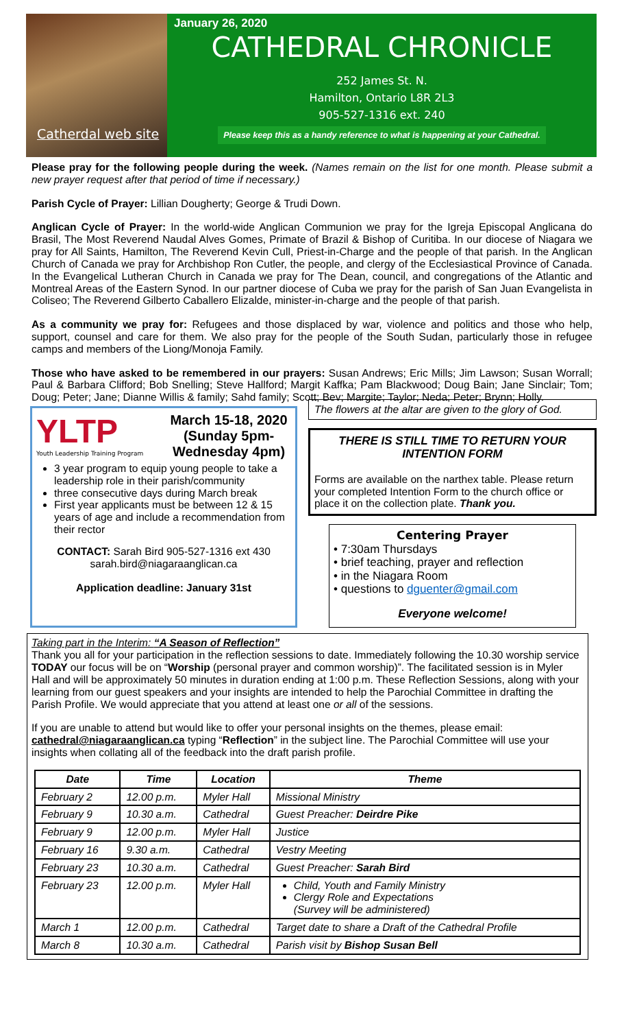Catherdal web site
January 26, 2020
CATHEDRAL CHRONICLE
252 James St. N.
Hamilton, Ontario L8R 2L3
905-527-1316 ext. 240
Please keep this as a handy reference to what is happening at your Cathedral.
Please pray for the following people during the week. (Names remain on the list for one month. Please submit a new prayer request after that period of time if necessary.)
Parish Cycle of Prayer: Lillian Dougherty; George & Trudi Down.
Anglican Cycle of Prayer: In the world-wide Anglican Communion we pray for the Igreja Episcopal Anglicana do Brasil, The Most Reverend Naudal Alves Gomes, Primate of Brazil & Bishop of Curitiba. In our diocese of Niagara we pray for All Saints, Hamilton, The Reverend Kevin Cull, Priest-in-Charge and the people of that parish. In the Anglican Church of Canada we pray for Archbishop Ron Cutler, the people, and clergy of the Ecclesiastical Province of Canada. In the Evangelical Lutheran Church in Canada we pray for The Dean, council, and congregations of the Atlantic and Montreal Areas of the Eastern Synod. In our partner diocese of Cuba we pray for the parish of San Juan Evangelista in Coliseo; The Reverend Gilberto Caballero Elizalde, minister-in-charge and the people of that parish.
As a community we pray for: Refugees and those displaced by war, violence and politics and those who help, support, counsel and care for them. We also pray for the people of the South Sudan, particularly those in refugee camps and members of the Liong/Monoja Family.
Those who have asked to be remembered in our prayers: Susan Andrews; Eric Mills; Jim Lawson; Susan Worrall; Paul & Barbara Clifford; Bob Snelling; Steve Hallford; Margit Kaffka; Pam Blackwood; Doug Bain; Jane Sinclair; Tom; Doug; Peter; Jane; Dianne Willis & family; Sahd family; Scott; Bev; Margite; Taylor; Neda; Peter; Brynn; Holly.
YLTP
Youth Leadership Training Program
March 15-18, 2020
(Sunday 5pm-
Wednesday 4pm)
3 year program to equip young people to take a leadership role in their parish/community
three consecutive days during March break
First year applicants must be between 12 & 15 years of age and include a recommendation from their rector
CONTACT: Sarah Bird 905-527-1316 ext 430
sarah.bird@niagaraanglican.ca
Application deadline: January 31st
The flowers at the altar are given to the glory of God.
THERE IS STILL TIME TO RETURN YOUR INTENTION FORM
Forms are available on the narthex table. Please return your completed Intention Form to the church office or place it on the collection plate. Thank you.
Centering Prayer
• 7:30am Thursdays
• brief teaching, prayer and reflection
• in the Niagara Room
• questions to dguenter@gmail.com
Everyone welcome!
Taking part in the Interim: “A Season of Reflection”
Thank you all for your participation in the reflection sessions to date. Immediately following the 10.30 worship service TODAY our focus will be on “Worship (personal prayer and common worship)”. The facilitated session is in Myler Hall and will be approximately 50 minutes in duration ending at 1:00 p.m. These Reflection Sessions, along with your learning from our guest speakers and your insights are intended to help the Parochial Committee in drafting the Parish Profile. We would appreciate that you attend at least one or all of the sessions.
If you are unable to attend but would like to offer your personal insights on the themes, please email: cathedral@niagaraanglican.ca typing “Reflection” in the subject line. The Parochial Committee will use your insights when collating all of the feedback into the draft parish profile.
| Date | Time | Location | Theme |
| --- | --- | --- | --- |
| February 2 | 12.00 p.m. | Myler Hall | Missional Ministry |
| February 9 | 10.30 a.m. | Cathedral | Guest Preacher: Deirdre Pike |
| February 9 | 12.00 p.m. | Myler Hall | Justice |
| February 16 | 9.30 a.m. | Cathedral | Vestry Meeting |
| February 23 | 10.30 a.m. | Cathedral | Guest Preacher: Sarah Bird |
| February 23 | 12.00 p.m. | Myler Hall | Child, Youth and Family Ministry Clergy Role and Expectations (Survey will be administered) |
| March 1 | 12.00 p.m. | Cathedral | Target date to share a Draft of the Cathedral Profile |
| March 8 | 10.30 a.m. | Cathedral | Parish visit by Bishop Susan Bell |